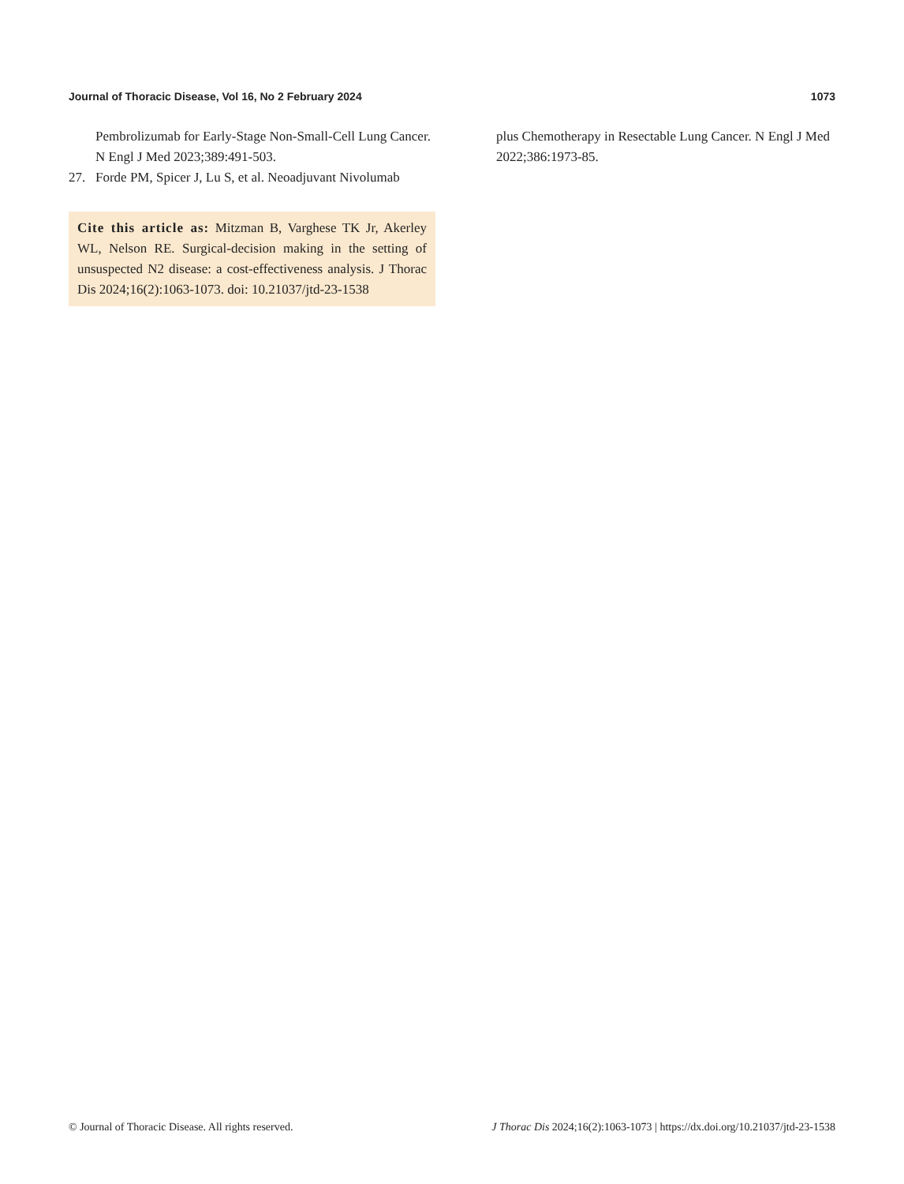Journal of Thoracic Disease, Vol 16, No 2 February 2024 1073
Pembrolizumab for Early-Stage Non-Small-Cell Lung Cancer. N Engl J Med 2023;389:491-503.
27. Forde PM, Spicer J, Lu S, et al. Neoadjuvant Nivolumab
Cite this article as: Mitzman B, Varghese TK Jr, Akerley WL, Nelson RE. Surgical-decision making in the setting of unsuspected N2 disease: a cost-effectiveness analysis. J Thorac Dis 2024;16(2):1063-1073. doi: 10.21037/jtd-23-1538
plus Chemotherapy in Resectable Lung Cancer. N Engl J Med 2022;386:1973-85.
© Journal of Thoracic Disease. All rights reserved. J Thorac Dis 2024;16(2):1063-1073 | https://dx.doi.org/10.21037/jtd-23-1538